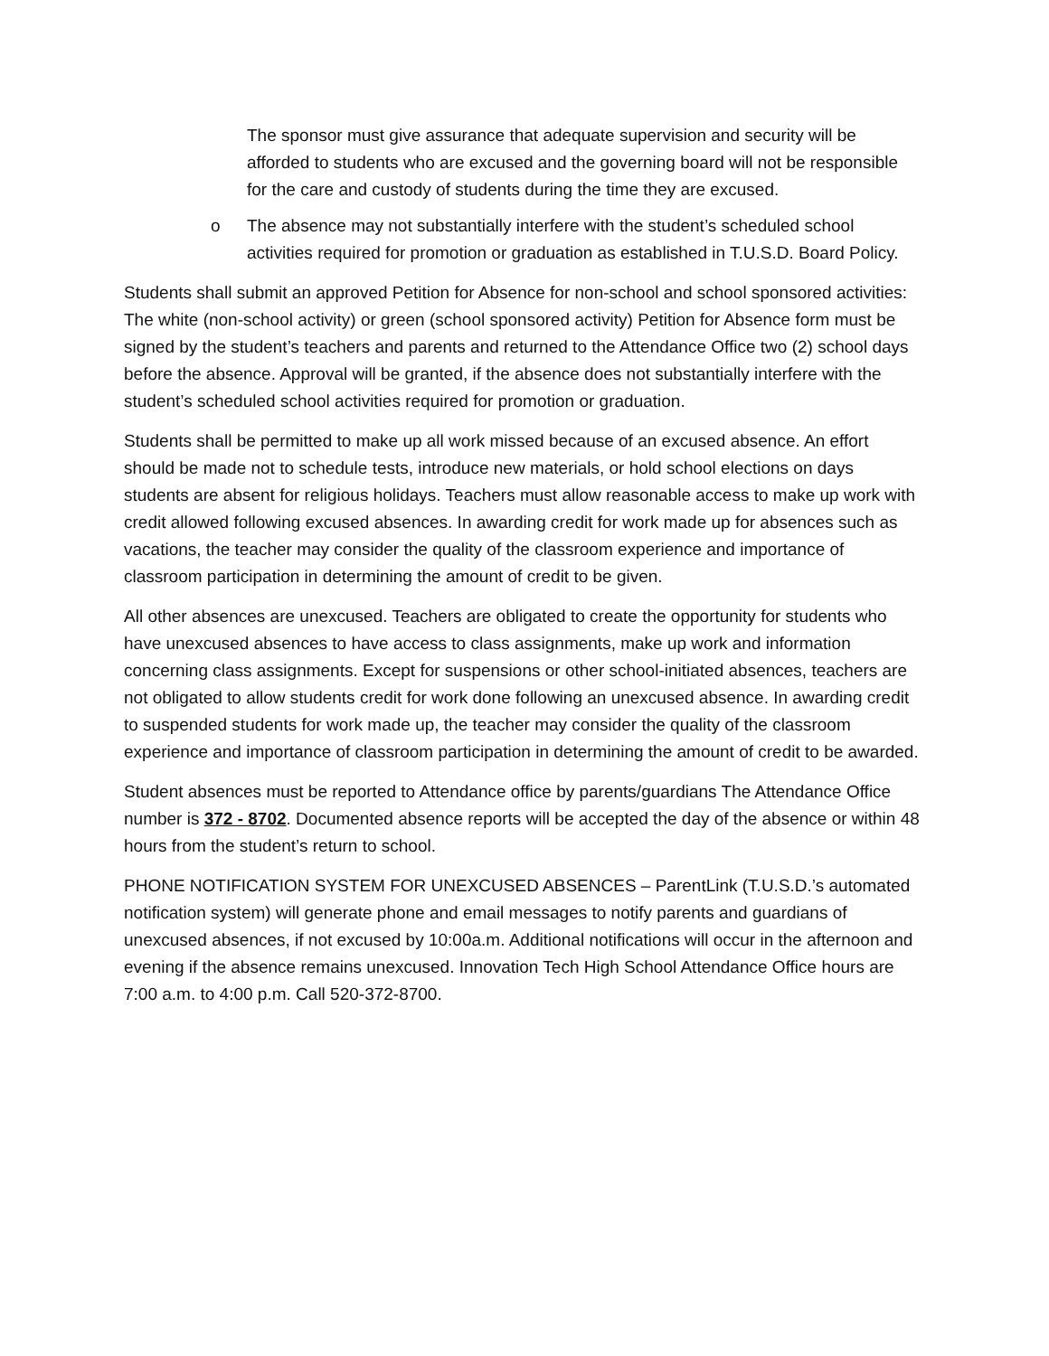The sponsor must give assurance that adequate supervision and security will be afforded to students who are excused and the governing board will not be responsible for the care and custody of students during the time they are excused.
o The absence may not substantially interfere with the student’s scheduled school activities required for promotion or graduation as established in T.U.S.D. Board Policy.
Students shall submit an approved Petition for Absence for non-school and school sponsored activities: The white (non-school activity) or green (school sponsored activity) Petition for Absence form must be signed by the student’s teachers and parents and returned to the Attendance Office two (2) school days before the absence. Approval will be granted, if the absence does not substantially interfere with the student’s scheduled school activities required for promotion or graduation.
Students shall be permitted to make up all work missed because of an excused absence. An effort should be made not to schedule tests, introduce new materials, or hold school elections on days students are absent for religious holidays. Teachers must allow reasonable access to make up work with credit allowed following excused absences. In awarding credit for work made up for absences such as vacations, the teacher may consider the quality of the classroom experience and importance of classroom participation in determining the amount of credit to be given.
All other absences are unexcused. Teachers are obligated to create the opportunity for students who have unexcused absences to have access to class assignments, make up work and information concerning class assignments. Except for suspensions or other school-initiated absences, teachers are not obligated to allow students credit for work done following an unexcused absence. In awarding credit to suspended students for work made up, the teacher may consider the quality of the classroom experience and importance of classroom participation in determining the amount of credit to be awarded.
Student absences must be reported to Attendance office by parents/guardians The Attendance Office number is 372 - 8702. Documented absence reports will be accepted the day of the absence or within 48 hours from the student’s return to school.
PHONE NOTIFICATION SYSTEM FOR UNEXCUSED ABSENCES – ParentLink (T.U.S.D.’s automated notification system) will generate phone and email messages to notify parents and guardians of unexcused absences, if not excused by 10:00a.m. Additional notifications will occur in the afternoon and evening if the absence remains unexcused. Innovation Tech High School Attendance Office hours are 7:00 a.m. to 4:00 p.m. Call 520-372-8700.